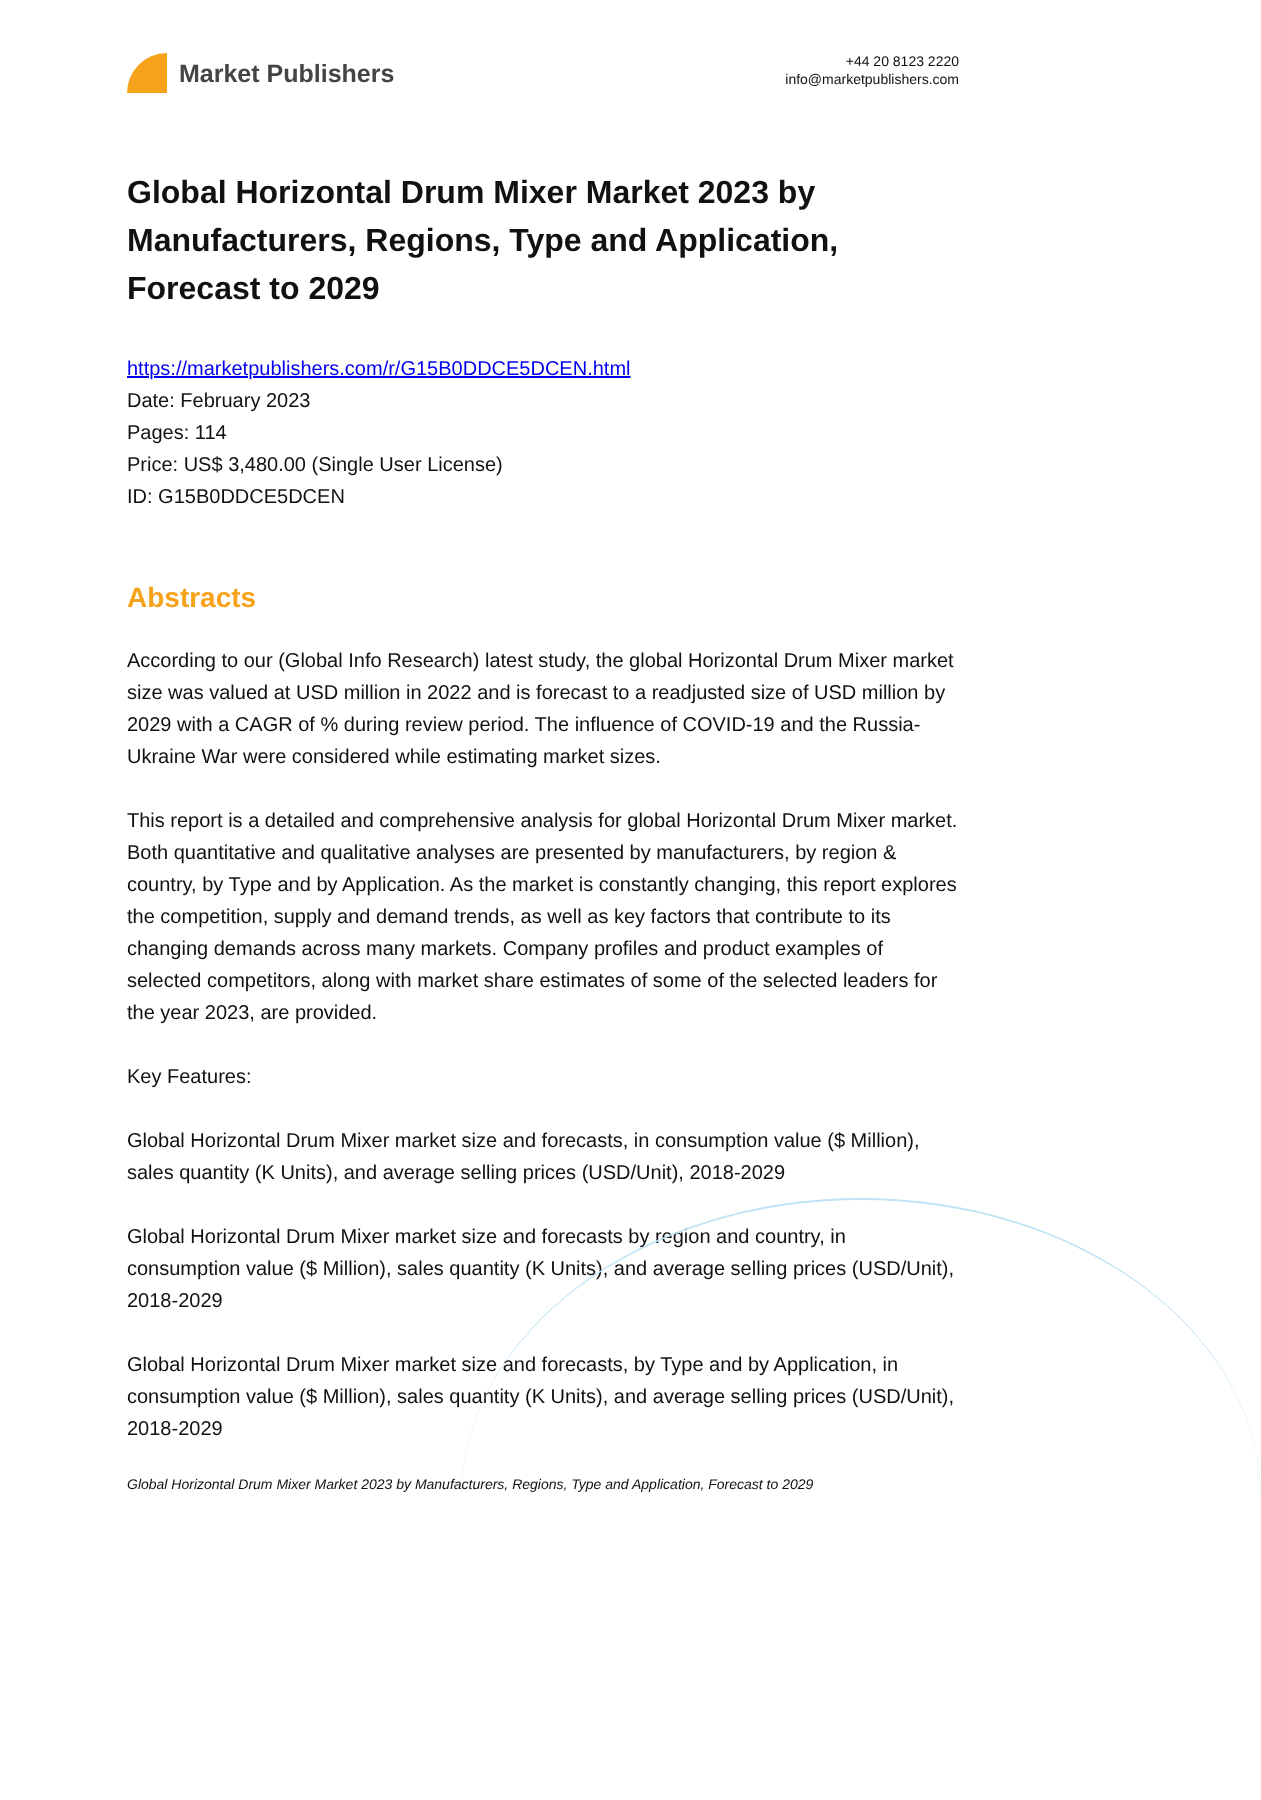Market Publishers
+44 20 8123 2220
info@marketpublishers.com
Global Horizontal Drum Mixer Market 2023 by Manufacturers, Regions, Type and Application, Forecast to 2029
https://marketpublishers.com/r/G15B0DDCE5DCEN.html
Date: February 2023
Pages: 114
Price: US$ 3,480.00 (Single User License)
ID: G15B0DDCE5DCEN
Abstracts
According to our (Global Info Research) latest study, the global Horizontal Drum Mixer market size was valued at USD million in 2022 and is forecast to a readjusted size of USD million by 2029 with a CAGR of % during review period. The influence of COVID-19 and the Russia-Ukraine War were considered while estimating market sizes.
This report is a detailed and comprehensive analysis for global Horizontal Drum Mixer market. Both quantitative and qualitative analyses are presented by manufacturers, by region & country, by Type and by Application. As the market is constantly changing, this report explores the competition, supply and demand trends, as well as key factors that contribute to its changing demands across many markets. Company profiles and product examples of selected competitors, along with market share estimates of some of the selected leaders for the year 2023, are provided.
Key Features:
Global Horizontal Drum Mixer market size and forecasts, in consumption value ($ Million), sales quantity (K Units), and average selling prices (USD/Unit), 2018-2029
Global Horizontal Drum Mixer market size and forecasts by region and country, in consumption value ($ Million), sales quantity (K Units), and average selling prices (USD/Unit), 2018-2029
Global Horizontal Drum Mixer market size and forecasts, by Type and by Application, in consumption value ($ Million), sales quantity (K Units), and average selling prices (USD/Unit), 2018-2029
Global Horizontal Drum Mixer Market 2023 by Manufacturers, Regions, Type and Application, Forecast to 2029